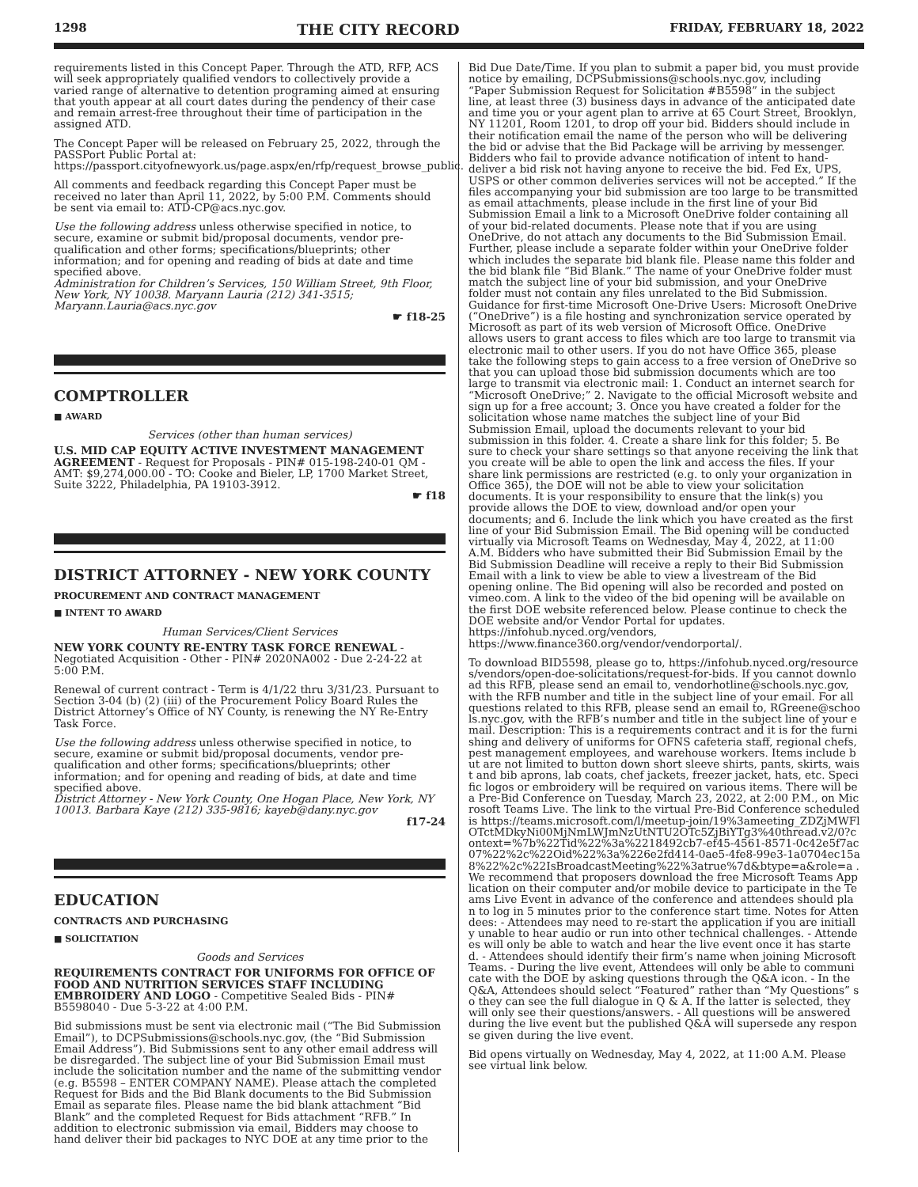1298 THE CITY RECORD FRIDAY, FEBRUARY 18, 2022
requirements listed in this Concept Paper. Through the ATD, RFP, ACS will seek appropriately qualified vendors to collectively provide a varied range of alternative to detention programing aimed at ensuring that youth appear at all court dates during the pendency of their case and remain arrest-free throughout their time of participation in the assigned ATD.
The Concept Paper will be released on February 25, 2022, through the PASSPort Public Portal at: https://passport.cityofnewyork.us/page.aspx/en/rfp/request_browse_public.
All comments and feedback regarding this Concept Paper must be received no later than April 11, 2022, by 5:00 P.M. Comments should be sent via email to: ATD-CP@acs.nyc.gov.
Use the following address unless otherwise specified in notice, to secure, examine or submit bid/proposal documents, vendor pre-qualification and other forms; specifications/blueprints; other information; and for opening and reading of bids at date and time specified above.
Administration for Children’s Services, 150 William Street, 9th Floor, New York, NY 10038. Maryann Lauria (212) 341-3515; Maryann.Lauria@acs.nyc.gov
☛ f18-25
COMPTROLLER
■ AWARD
Services (other than human services)
U.S. MID CAP EQUITY ACTIVE INVESTMENT MANAGEMENT AGREEMENT - Request for Proposals - PIN# 015-198-240-01 QM - AMT: $9,274,000.00 - TO: Cooke and Bieler, LP, 1700 Market Street, Suite 3222, Philadelphia, PA 19103-3912.
☛ f18
DISTRICT ATTORNEY - NEW YORK COUNTY
PROCUREMENT AND CONTRACT MANAGEMENT
■ INTENT TO AWARD
Human Services/Client Services
NEW YORK COUNTY RE-ENTRY TASK FORCE RENEWAL - Negotiated Acquisition - Other - PIN# 2020NA002 - Due 2-24-22 at 5:00 P.M.
Renewal of current contract - Term is 4/1/22 thru 3/31/23. Pursuant to Section 3-04 (b) (2) (iii) of the Procurement Policy Board Rules the District Attorney’s Office of NY County, is renewing the NY Re-Entry Task Force.
Use the following address unless otherwise specified in notice, to secure, examine or submit bid/proposal documents, vendor pre-qualification and other forms; specifications/blueprints; other information; and for opening and reading of bids, at date and time specified above.
District Attorney - New York County, One Hogan Place, New York, NY 10013. Barbara Kaye (212) 335-9816; kayeb@dany.nyc.gov
f17-24
EDUCATION
CONTRACTS AND PURCHASING
■ SOLICITATION
Goods and Services
REQUIREMENTS CONTRACT FOR UNIFORMS FOR OFFICE OF FOOD AND NUTRITION SERVICES STAFF INCLUDING EMBROIDERY AND LOGO - Competitive Sealed Bids - PIN# B5598040 - Due 5-3-22 at 4:00 P.M.
Bid submissions must be sent via electronic mail (“The Bid Submission Email”), to DCPSubmissions@schools.nyc.gov, (the “Bid Submission Email Address”). Bid Submissions sent to any other email address will be disregarded. The subject line of your Bid Submission Email must include the solicitation number and the name of the submitting vendor (e.g. B5598 – ENTER COMPANY NAME). Please attach the completed Request for Bids and the Bid Blank documents to the Bid Submission Email as separate files. Please name the bid blank attachment “Bid Blank” and the completed Request for Bids attachment “RFB.” In addition to electronic submission via email, Bidders may choose to hand deliver their bid packages to NYC DOE at any time prior to the
Bid Due Date/Time. If you plan to submit a paper bid, you must provide notice by emailing, DCPSubmissions@schools.nyc.gov, including “Paper Submission Request for Solicitation #B5598” in the subject line, at least three (3) business days in advance of the anticipated date and time you or your agent plan to arrive at 65 Court Street, Brooklyn, NY 11201, Room 1201, to drop off your bid. Bidders should include in their notification email the name of the person who will be delivering the bid or advise that the Bid Package will be arriving by messenger. Bidders who fail to provide advance notification of intent to hand-deliver a bid risk not having anyone to receive the bid. Fed Ex, UPS, USPS or other common deliveries services will not be accepted.” If the files accompanying your bid submission are too large to be transmitted as email attachments, please include in the first line of your Bid Submission Email a link to a Microsoft OneDrive folder containing all of your bid-related documents. Please note that if you are using OneDrive, do not attach any documents to the Bid Submission Email. Further, please include a separate folder within your OneDrive folder which includes the separate bid blank file. Please name this folder and the bid blank file “Bid Blank.” The name of your OneDrive folder must match the subject line of your bid submission, and your OneDrive folder must not contain any files unrelated to the Bid Submission. Guidance for first-time Microsoft One-Drive Users: Microsoft OneDrive (“OneDrive”) is a file hosting and synchronization service operated by Microsoft as part of its web version of Microsoft Office. OneDrive allows users to grant access to files which are too large to transmit via electronic mail to other users. If you do not have Office 365, please take the following steps to gain access to a free version of OneDrive so that you can upload those bid submission documents which are too large to transmit via electronic mail: 1. Conduct an internet search for “Microsoft OneDrive;” 2. Navigate to the official Microsoft website and sign up for a free account; 3. Once you have created a folder for the solicitation whose name matches the subject line of your Bid Submission Email, upload the documents relevant to your bid submission in this folder. 4. Create a share link for this folder; 5. Be sure to check your share settings so that anyone receiving the link that you create will be able to open the link and access the files. If your share link permissions are restricted (e.g. to only your organization in Office 365), the DOE will not be able to view your solicitation documents. It is your responsibility to ensure that the link(s) you provide allows the DOE to view, download and/or open your documents; and 6. Include the link which you have created as the first line of your Bid Submission Email. The Bid opening will be conducted virtually via Microsoft Teams on Wednesday, May 4, 2022, at 11:00 A.M. Bidders who have submitted their Bid Submission Email by the Bid Submission Deadline will receive a reply to their Bid Submission Email with a link to view be able to view a livestream of the Bid opening online. The Bid opening will also be recorded and posted on vimeo.com. A link to the video of the bid opening will be available on the first DOE website referenced below. Please continue to check the DOE website and/or Vendor Portal for updates. https://infohub.nyced.org/vendors, https://www.finance360.org/vendor/vendorportal/.
To download BID5598, please go to, https://infohub.nyced.org/resources/vendors/open-doe-solicitations/request-for-bids. If you cannot download this RFB, please send an email to, vendorhotline@schools.nyc.gov, with the RFB number and title in the subject line of your email. For all questions related to this RFB, please send an email to, RGreene@schools.nyc.gov, with the RFB’s number and title in the subject line of your email. Description: This is a requirements contract and it is for the furnishing and delivery of uniforms for OFNS cafeteria staff, regional chefs, pest management employees, and warehouse workers. Items include but are not limited to button down short sleeve shirts, pants, skirts, waist and bib aprons, lab coats, chef jackets, freezer jacket, hats, etc. Specific logos or embroidery will be required on various items. There will be a Pre-Bid Conference on Tuesday, March 23, 2022, at 2:00 P.M., on Microsoft Teams Live. The link to the virtual Pre-Bid Conference scheduled is https://teams.microsoft.com/l/meetup-join/19%3ameeting_ZDZjMWFlOTctMDkyNi00MjNmLWJmNzUtNTU2OTc5ZjBiYTg3%40thread.v2/0?context=%7b%22Tid%22%3a%2218492cb7-ef45-4561-8571-0c42e5f7ac07%22%2c%22Oid%22%3a%226e2fd414-0ae5-4fe8-99e3-1a0704ec15a8%22%2c%22IsBroadcastMeeting%22%3atrue%7d&btype=a&role=a . We recommend that proposers download the free Microsoft Teams Application on their computer and/or mobile device to participate in the Teams Live Event in advance of the conference and attendees should plan to log in 5 minutes prior to the conference start time. Notes for Attendees: - Attendees may need to re-start the application if you are initially unable to hear audio or run into other technical challenges. - Attendees will only be able to watch and hear the live event once it has started. - Attendees should identify their firm’s name when joining Microsoft Teams. - During the live event, Attendees will only be able to communicate with the DOE by asking questions through the Q&A icon. - In the Q&A, Attendees should select “Featured” rather than “My Questions” so they can see the full dialogue in Q & A. If the latter is selected, they will only see their questions/answers. - All questions will be answered during the live event but the published Q&A will supersede any response given during the live event.
Bid opens virtually on Wednesday, May 4, 2022, at 11:00 A.M. Please see virtual link below.